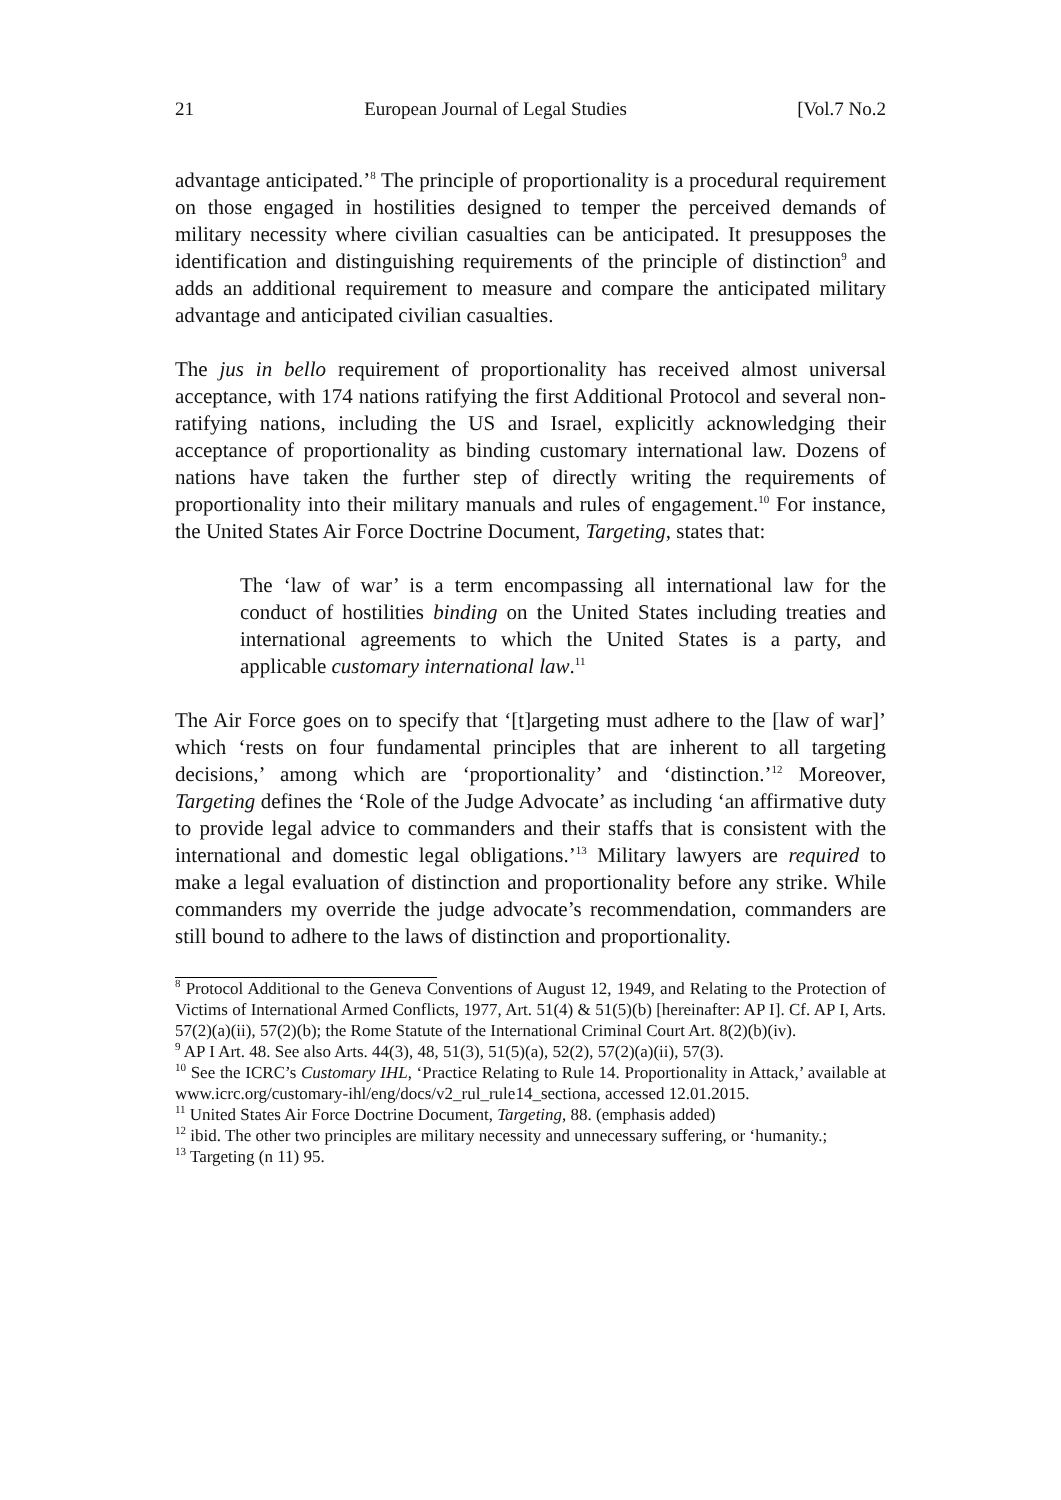21 European Journal of Legal Studies [Vol.7 No.2
advantage anticipated.’<sup>8</sup> The principle of proportionality is a procedural requirement on those engaged in hostilities designed to temper the perceived demands of military necessity where civilian casualties can be anticipated. It presupposes the identification and distinguishing requirements of the principle of distinction<sup>9</sup> and adds an additional requirement to measure and compare the anticipated military advantage and anticipated civilian casualties.
The jus in bello requirement of proportionality has received almost universal acceptance, with 174 nations ratifying the first Additional Protocol and several non-ratifying nations, including the US and Israel, explicitly acknowledging their acceptance of proportionality as binding customary international law. Dozens of nations have taken the further step of directly writing the requirements of proportionality into their military manuals and rules of engagement.<sup>10</sup> For instance, the United States Air Force Doctrine Document, Targeting, states that:
The ‘law of war’ is a term encompassing all international law for the conduct of hostilities binding on the United States including treaties and international agreements to which the United States is a party, and applicable customary international law.<sup>11</sup>
The Air Force goes on to specify that ‘[t]argeting must adhere to the [law of war]’ which ‘rests on four fundamental principles that are inherent to all targeting decisions,’ among which are ‘proportionality’ and ‘distinction.’<sup>12</sup> Moreover, Targeting defines the ‘Role of the Judge Advocate’ as including ‘an affirmative duty to provide legal advice to commanders and their staffs that is consistent with the international and domestic legal obligations.’<sup>13</sup> Military lawyers are required to make a legal evaluation of distinction and proportionality before any strike. While commanders my override the judge advocate’s recommendation, commanders are still bound to adhere to the laws of distinction and proportionality.
<sup>8</sup> Protocol Additional to the Geneva Conventions of August 12, 1949, and Relating to the Protection of Victims of International Armed Conflicts, 1977, Art. 51(4) & 51(5)(b) [hereinafter: AP I]. Cf. AP I, Arts. 57(2)(a)(ii), 57(2)(b); the Rome Statute of the International Criminal Court Art. 8(2)(b)(iv).
<sup>9</sup> AP I Art. 48. See also Arts. 44(3), 48, 51(3), 51(5)(a), 52(2), 57(2)(a)(ii), 57(3).
<sup>10</sup> See the ICRC’s Customary IHL, ‘Practice Relating to Rule 14. Proportionality in Attack,’ available at www.icrc.org/customary-ihl/eng/docs/v2_rul_rule14_sectiona, accessed 12.01.2015.
<sup>11</sup> United States Air Force Doctrine Document, Targeting, 88. (emphasis added)
<sup>12</sup> ibid. The other two principles are military necessity and unnecessary suffering, or ‘humanity.;
<sup>13</sup> Targeting (n 11) 95.